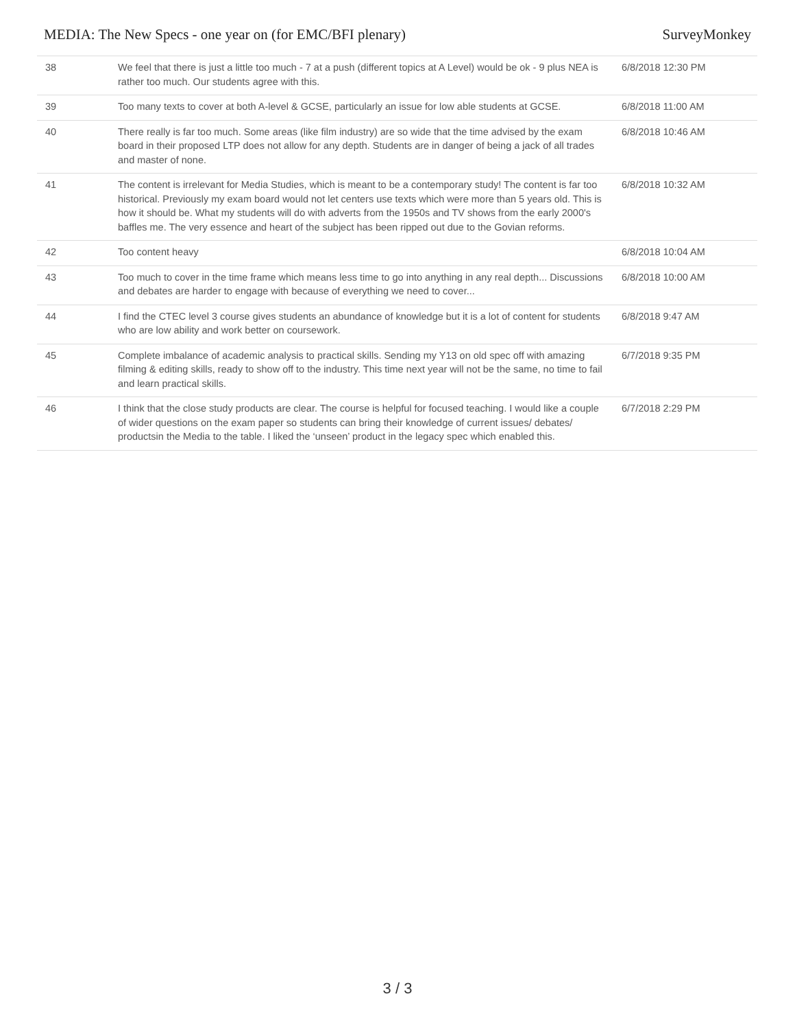MEDIA: The New Specs - one year on (for EMC/BFI plenary) SurveyMonkey
| 38 | We feel that there is just a little too much - 7 at a push (different topics at A Level) would be ok - 9 plus NEA is rather too much. Our students agree with this. | 6/8/2018 12:30 PM |
| 39 | Too many texts to cover at both A-level & GCSE, particularly an issue for low able students at GCSE. | 6/8/2018 11:00 AM |
| 40 | There really is far too much. Some areas (like film industry) are so wide that the time advised by the exam board in their proposed LTP does not allow for any depth. Students are in danger of being a jack of all trades and master of none. | 6/8/2018 10:46 AM |
| 41 | The content is irrelevant for Media Studies, which is meant to be a contemporary study! The content is far too historical. Previously my exam board would not let centers use texts which were more than 5 years old. This is how it should be. What my students will do with adverts from the 1950s and TV shows from the early 2000's baffles me. The very essence and heart of the subject has been ripped out due to the Govian reforms. | 6/8/2018 10:32 AM |
| 42 | Too content heavy | 6/8/2018 10:04 AM |
| 43 | Too much to cover in the time frame which means less time to go into anything in any real depth... Discussions and debates are harder to engage with because of everything we need to cover... | 6/8/2018 10:00 AM |
| 44 | I find the CTEC level 3 course gives students an abundance of knowledge but it is a lot of content for students who are low ability and work better on coursework. | 6/8/2018 9:47 AM |
| 45 | Complete imbalance of academic analysis to practical skills. Sending my Y13 on old spec off with amazing filming & editing skills, ready to show off to the industry. This time next year will not be the same, no time to fail and learn practical skills. | 6/7/2018 9:35 PM |
| 46 | I think that the close study products are clear. The course is helpful for focused teaching. I would like a couple of wider questions on the exam paper so students can bring their knowledge of current issues/ debates/ productsin the Media to the table. I liked the ‘unseen’ product in the legacy spec which enabled this. | 6/7/2018 2:29 PM |
3 / 3